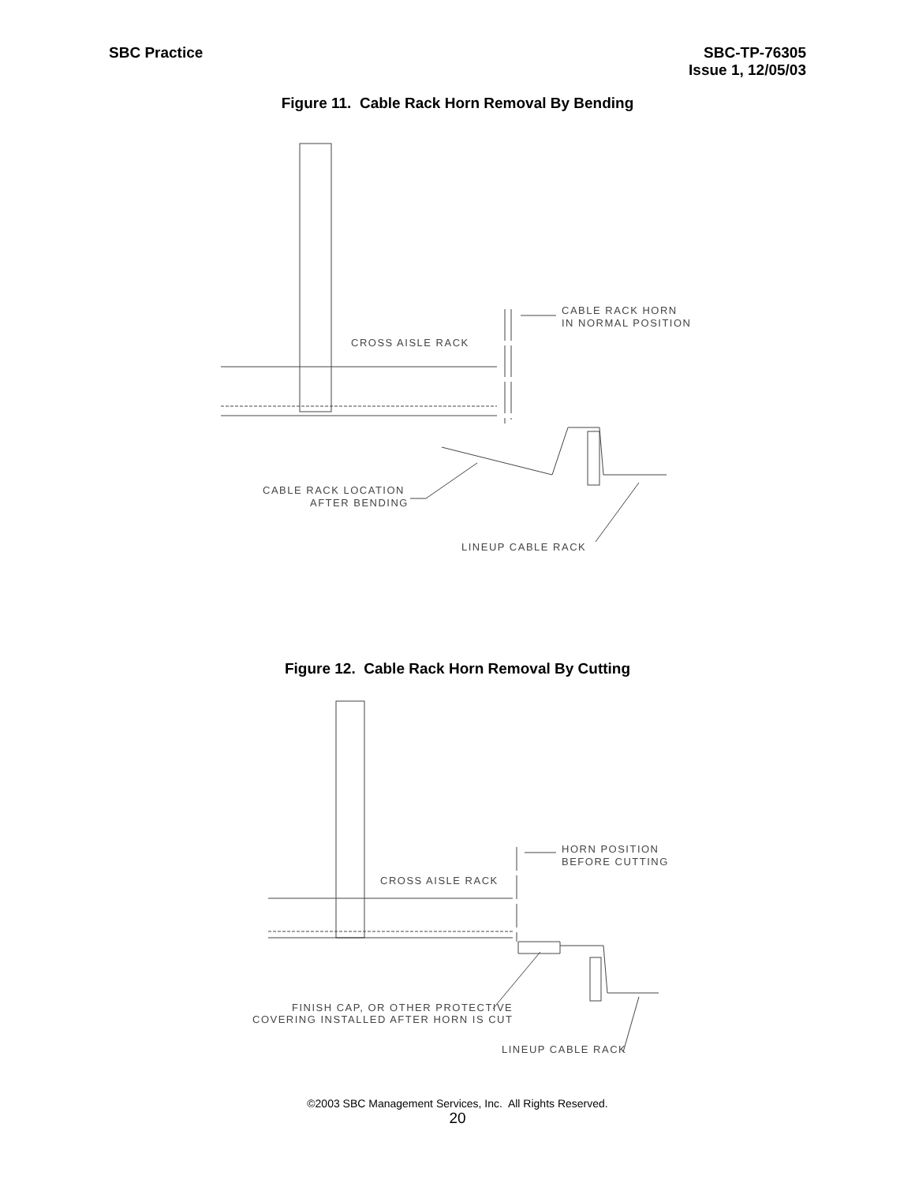SBC Practice SBC-TP-76305
Issue 1, 12/05/03
Figure 11. Cable Rack Horn Removal By Bending
CROSS AISLE RACK
CABLE RACK HORN
IN NORMAL POSITION
CABLE RACK LOCATION
AFTER BENDING
LINEUP CABLE RACK
Figure 12. Cable Rack Horn Removal By Cutting
CROSS AISLE RACK
HORN POSITION
BEFORE CUTTING
FINISH CAP, OR OTHER PROTECTIVE
COVERING INSTALLED AFTER HORN IS CUT
LINEUP CABLE RACK
©2003 SBC Management Services, Inc. All Rights Reserved.
20